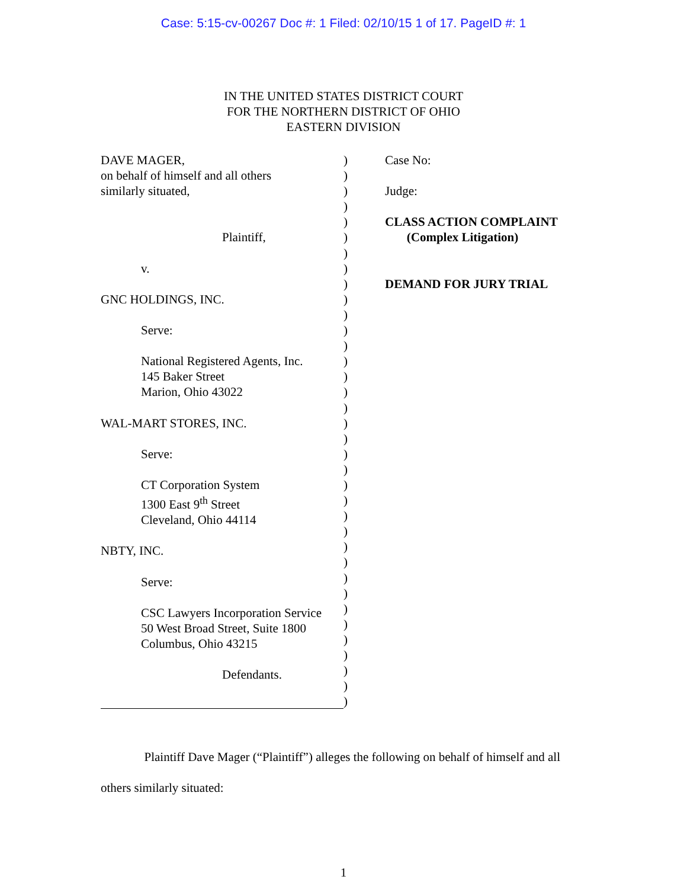Case: 5:15-cv-00267 Doc #: 1 Filed: 02/10/15 1 of 17. PageID #: 1
IN THE UNITED STATES DISTRICT COURT
FOR THE NORTHERN DISTRICT OF OHIO
EASTERN DIVISION
DAVE MAGER,
on behalf of himself and all others
similarly situated,
Plaintiff,
v.
GNC HOLDINGS, INC.
Serve:
National Registered Agents, Inc.
145 Baker Street
Marion, Ohio 43022
WAL-MART STORES, INC.
Serve:
CT Corporation System
1300 East 9<sup>th</sup> Street
Cleveland, Ohio 44114
NBTY, INC.
Serve:
CSC Lawyers Incorporation Service
50 West Broad Street, Suite 1800
Columbus, Ohio 43215
Defendants.
)
)
)
)
)
)
)
)
)
)
)
)
)
)
)
)
)
)
)
)
)
)
)
)
)
)
)
)
)
)
)
)
)
)
)
)
Case No:
Judge:
CLASS ACTION COMPLAINT
(Complex Litigation)
DEMAND FOR JURY TRIAL
Plaintiff Dave Mager (“Plaintiff”) alleges the following on behalf of himself and all others similarly situated:
1